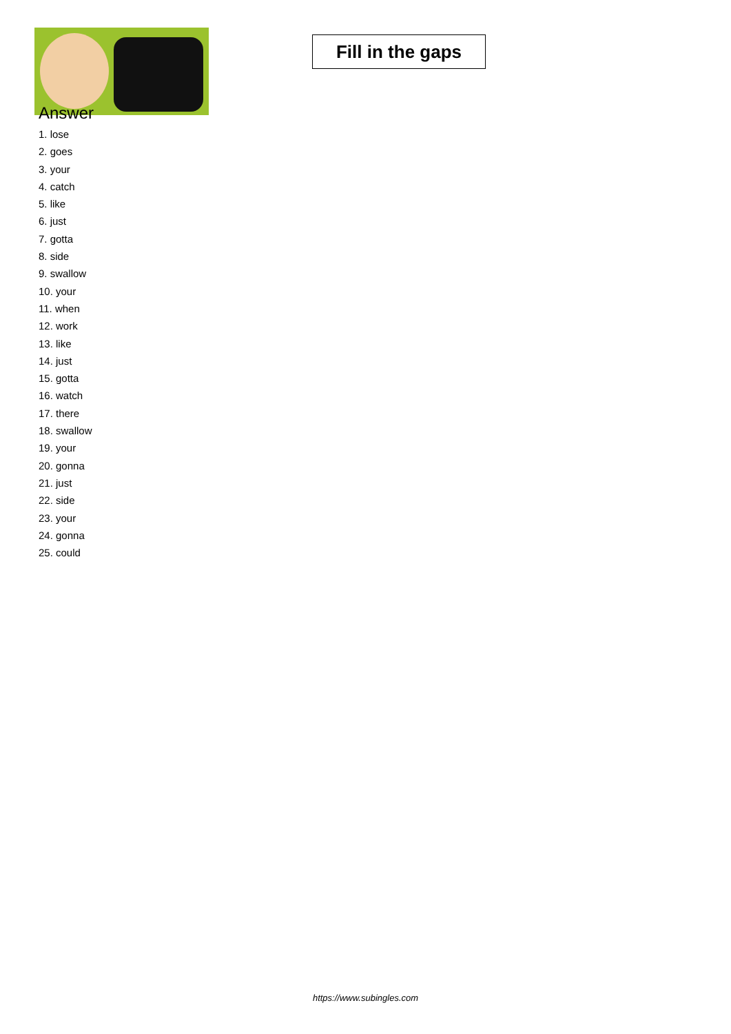Fill in the gaps
Answer
1. lose
2. goes
3. your
4. catch
5. like
6. just
7. gotta
8. side
9. swallow
10. your
11. when
12. work
13. like
14. just
15. gotta
16. watch
17. there
18. swallow
19. your
20. gonna
21. just
22. side
23. your
24. gonna
25. could
https://www.subingles.com